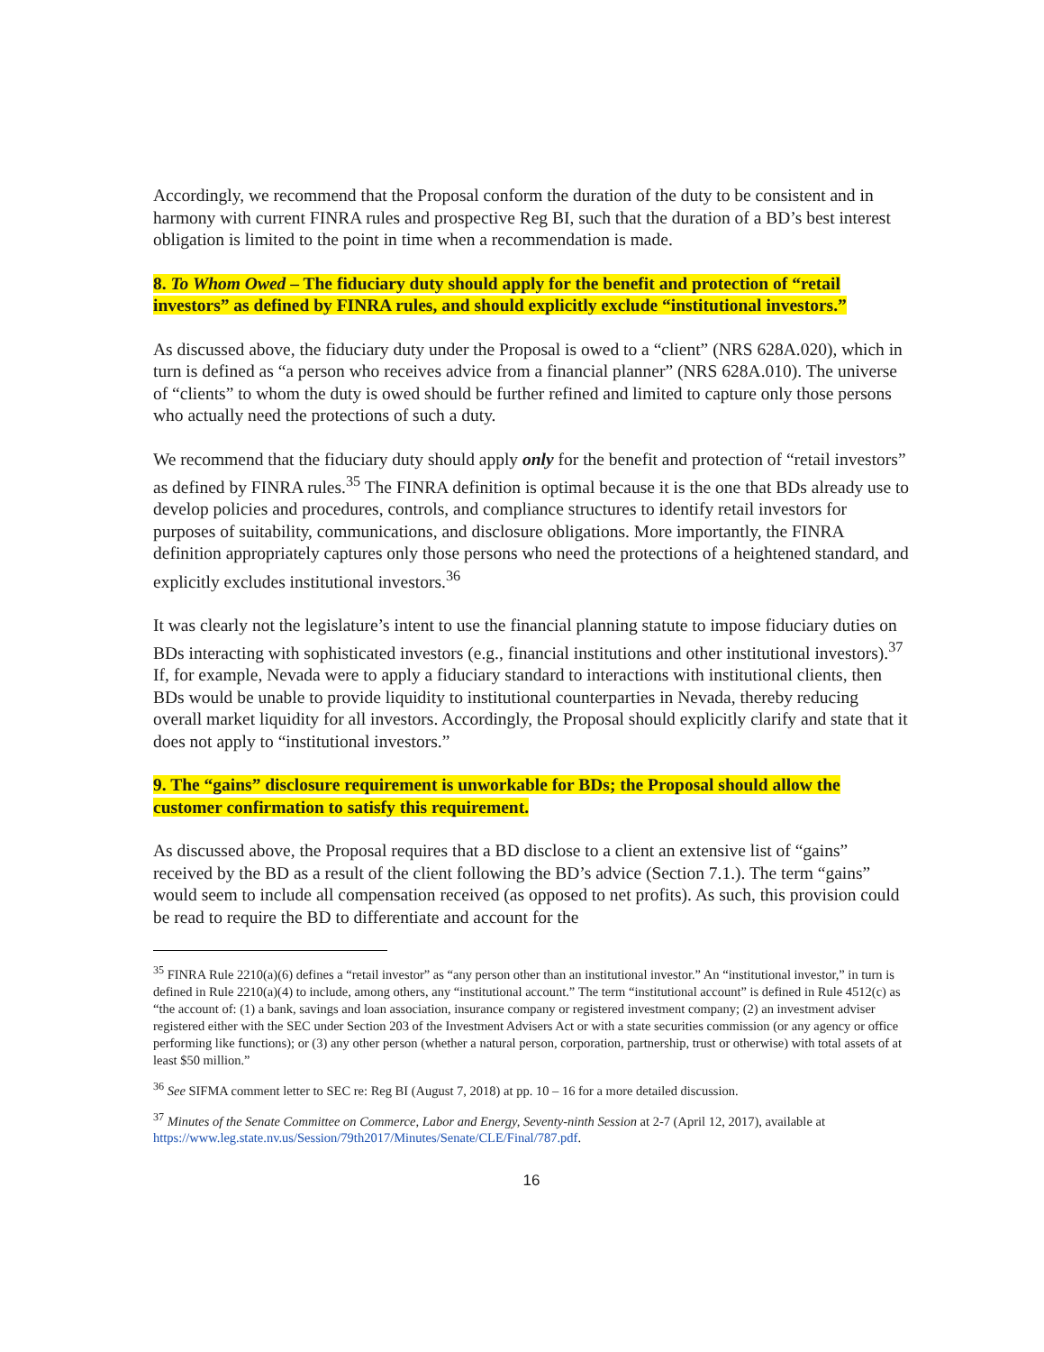Accordingly, we recommend that the Proposal conform the duration of the duty to be consistent and in harmony with current FINRA rules and prospective Reg BI, such that the duration of a BD’s best interest obligation is limited to the point in time when a recommendation is made.
8. To Whom Owed – The fiduciary duty should apply for the benefit and protection of “retail investors” as defined by FINRA rules, and should explicitly exclude “institutional investors.”
As discussed above, the fiduciary duty under the Proposal is owed to a “client” (NRS 628A.020), which in turn is defined as “a person who receives advice from a financial planner” (NRS 628A.010). The universe of “clients” to whom the duty is owed should be further refined and limited to capture only those persons who actually need the protections of such a duty.
We recommend that the fiduciary duty should apply only for the benefit and protection of “retail investors” as defined by FINRA rules.<sup>35</sup> The FINRA definition is optimal because it is the one that BDs already use to develop policies and procedures, controls, and compliance structures to identify retail investors for purposes of suitability, communications, and disclosure obligations. More importantly, the FINRA definition appropriately captures only those persons who need the protections of a heightened standard, and explicitly excludes institutional investors.<sup>36</sup>
It was clearly not the legislature’s intent to use the financial planning statute to impose fiduciary duties on BDs interacting with sophisticated investors (e.g., financial institutions and other institutional investors).<sup>37</sup> If, for example, Nevada were to apply a fiduciary standard to interactions with institutional clients, then BDs would be unable to provide liquidity to institutional counterparties in Nevada, thereby reducing overall market liquidity for all investors. Accordingly, the Proposal should explicitly clarify and state that it does not apply to “institutional investors.”
9. The “gains” disclosure requirement is unworkable for BDs; the Proposal should allow the customer confirmation to satisfy this requirement.
As discussed above, the Proposal requires that a BD disclose to a client an extensive list of “gains” received by the BD as a result of the client following the BD’s advice (Section 7.1.). The term “gains” would seem to include all compensation received (as opposed to net profits). As such, this provision could be read to require the BD to differentiate and account for the
<sup>35</sup> FINRA Rule 2210(a)(6) defines a “retail investor” as “any person other than an institutional investor.” An “institutional investor,” in turn is defined in Rule 2210(a)(4) to include, among others, any “institutional account.” The term “institutional account” is defined in Rule 4512(c) as “the account of: (1) a bank, savings and loan association, insurance company or registered investment company; (2) an investment adviser registered either with the SEC under Section 203 of the Investment Advisers Act or with a state securities commission (or any agency or office performing like functions); or (3) any other person (whether a natural person, corporation, partnership, trust or otherwise) with total assets of at least $50 million.”
<sup>36</sup> See SIFMA comment letter to SEC re: Reg BI (August 7, 2018) at pp. 10 – 16 for a more detailed discussion.
<sup>37</sup> Minutes of the Senate Committee on Commerce, Labor and Energy, Seventy-ninth Session at 2-7 (April 12, 2017), available at https://www.leg.state.nv.us/Session/79th2017/Minutes/Senate/CLE/Final/787.pdf.
16